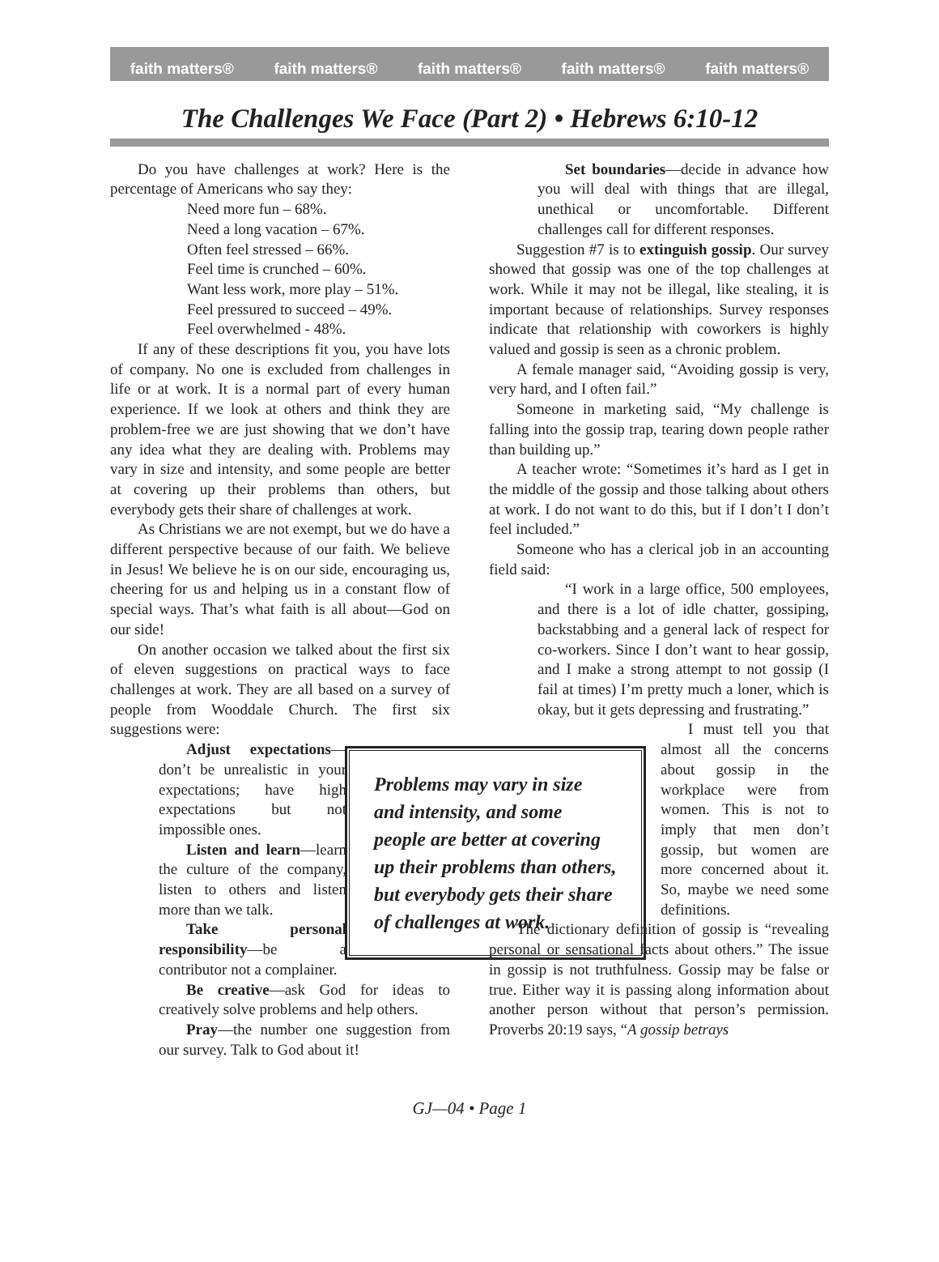faith matters® faith matters® faith matters® faith matters® faith matters®
The Challenges We Face (Part 2) • Hebrews 6:10-12
Do you have challenges at work? Here is the percentage of Americans who say they:
Need more fun – 68%.
Need a long vacation – 67%.
Often feel stressed – 66%.
Feel time is crunched – 60%.
Want less work, more play – 51%.
Feel pressured to succeed – 49%.
Feel overwhelmed - 48%.
If any of these descriptions fit you, you have lots of company. No one is excluded from challenges in life or at work. It is a normal part of every human experience. If we look at others and think they are problem-free we are just showing that we don’t have any idea what they are dealing with. Problems may vary in size and intensity, and some people are better at covering up their problems than others, but everybody gets their share of challenges at work.
As Christians we are not exempt, but we do have a different perspective because of our faith. We believe in Jesus! We believe he is on our side, encouraging us, cheering for us and helping us in a constant flow of special ways. That’s what faith is all about—God on our side!
On another occasion we talked about the first six of eleven suggestions on practical ways to face challenges at work. They are all based on a survey of people from Wooddale Church. The first six suggestions were:
Problems may vary in size and intensity, and some people are better at covering up their problems than others, but everybody gets their share of challenges at work.
Adjust expectations—don’t be unrealistic in your expectations; have high expectations but not impossible ones.
Listen and learn—learn the culture of the company, listen to others and listen more than we talk.
Take personal responsibility—be a contributor not a complainer.
Be creative—ask God for ideas to creatively solve problems and help others.
Pray—the number one suggestion from our survey. Talk to God about it!
Set boundaries—decide in advance how you will deal with things that are illegal, unethical or uncomfortable. Different challenges call for different responses.
Suggestion #7 is to extinguish gossip. Our survey showed that gossip was one of the top challenges at work. While it may not be illegal, like stealing, it is important because of relationships. Survey responses indicate that relationship with coworkers is highly valued and gossip is seen as a chronic problem.
A female manager said, “Avoiding gossip is very, very hard, and I often fail.”
Someone in marketing said, “My challenge is falling into the gossip trap, tearing down people rather than building up.”
A teacher wrote: “Sometimes it’s hard as I get in the middle of the gossip and those talking about others at work. I do not want to do this, but if I don’t I don’t feel included.”
Someone who has a clerical job in an accounting field said:
“I work in a large office, 500 employees, and there is a lot of idle chatter, gossiping, backstabbing and a general lack of respect for co-workers. Since I don’t want to hear gossip, and I make a strong attempt to not gossip (I fail at times) I’m pretty much a loner, which is okay, but it gets depressing and frustrating.”
I must tell you that almost all the concerns about gossip in the workplace were from women. This is not to imply that men don’t gossip, but women are more concerned about it. So, maybe we need some definitions.
The dictionary definition of gossip is “revealing personal or sensational facts about others.” The issue in gossip is not truthfulness. Gossip may be false or true. Either way it is passing along information about another person without that person’s permission. Proverbs 20:19 says, “A gossip betrays
GJ—04 • Page 1